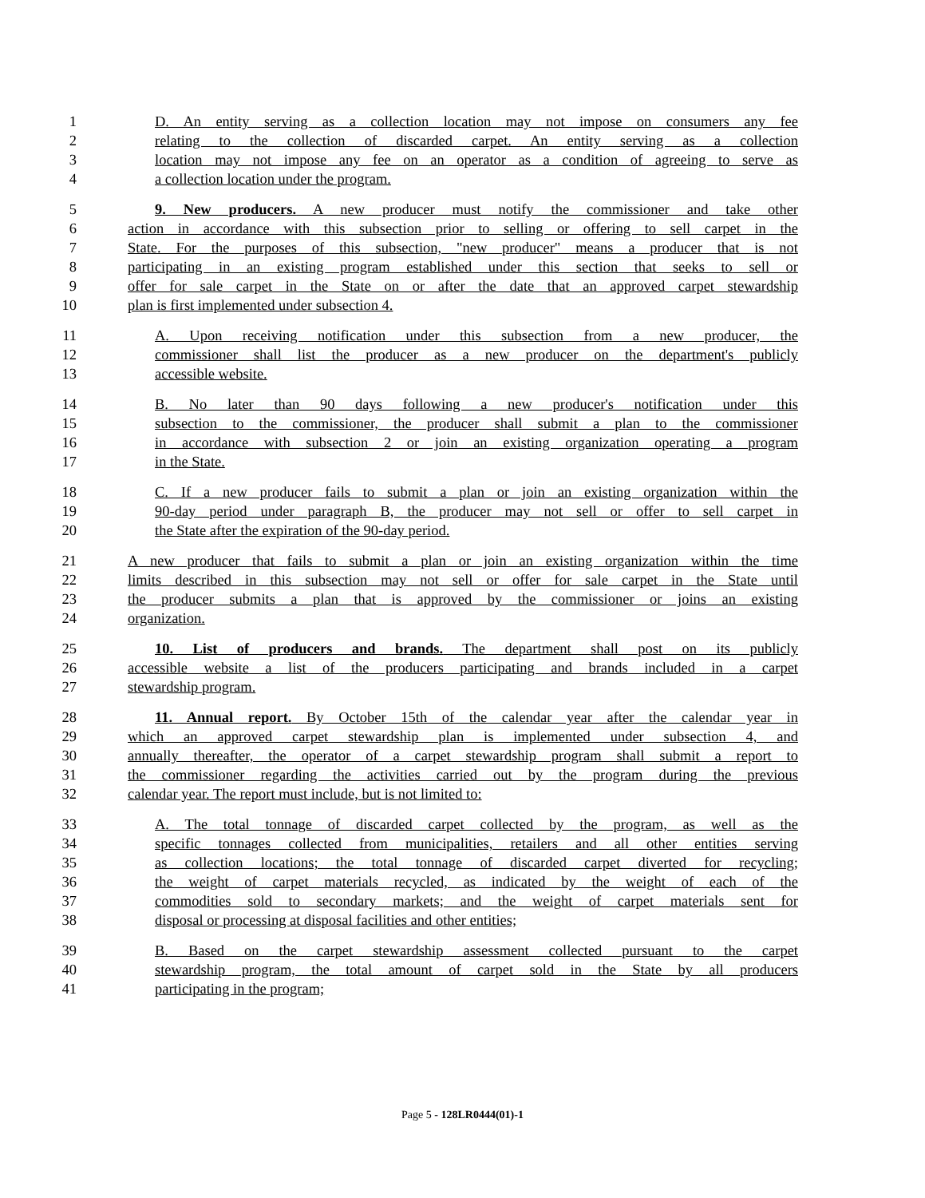1 D. An entity serving as a collection location may not impose on consumers any fee
2 relating to the collection of discarded carpet. An entity serving as a collection
3 location may not impose any fee on an operator as a condition of agreeing to serve as
4 a collection location under the program.
5 9. New producers. A new producer must notify the commissioner and take other
6 action in accordance with this subsection prior to selling or offering to sell carpet in the
7 State. For the purposes of this subsection, "new producer" means a producer that is not
8 participating in an existing program established under this section that seeks to sell or
9 offer for sale carpet in the State on or after the date that an approved carpet stewardship
10 plan is first implemented under subsection 4.
11 A. Upon receiving notification under this subsection from a new producer, the
12 commissioner shall list the producer as a new producer on the department's publicly
13 accessible website.
14 B. No later than 90 days following a new producer's notification under this
15 subsection to the commissioner, the producer shall submit a plan to the commissioner
16 in accordance with subsection 2 or join an existing organization operating a program
17 in the State.
18 C. If a new producer fails to submit a plan or join an existing organization within the
19 90-day period under paragraph B, the producer may not sell or offer to sell carpet in
20 the State after the expiration of the 90-day period.
21 A new producer that fails to submit a plan or join an existing organization within the time
22 limits described in this subsection may not sell or offer for sale carpet in the State until
23 the producer submits a plan that is approved by the commissioner or joins an existing
24 organization.
25 10. List of producers and brands. The department shall post on its publicly
26 accessible website a list of the producers participating and brands included in a carpet
27 stewardship program.
28 11. Annual report. By October 15th of the calendar year after the calendar year in
29 which an approved carpet stewardship plan is implemented under subsection 4, and
30 annually thereafter, the operator of a carpet stewardship program shall submit a report to
31 the commissioner regarding the activities carried out by the program during the previous
32 calendar year. The report must include, but is not limited to:
33 A. The total tonnage of discarded carpet collected by the program, as well as the
34 specific tonnages collected from municipalities, retailers and all other entities serving
35 as collection locations; the total tonnage of discarded carpet diverted for recycling;
36 the weight of carpet materials recycled, as indicated by the weight of each of the
37 commodities sold to secondary markets; and the weight of carpet materials sent for
38 disposal or processing at disposal facilities and other entities;
39 B. Based on the carpet stewardship assessment collected pursuant to the carpet
40 stewardship program, the total amount of carpet sold in the State by all producers
41 participating in the program;
Page 5 - 128LR0444(01)-1